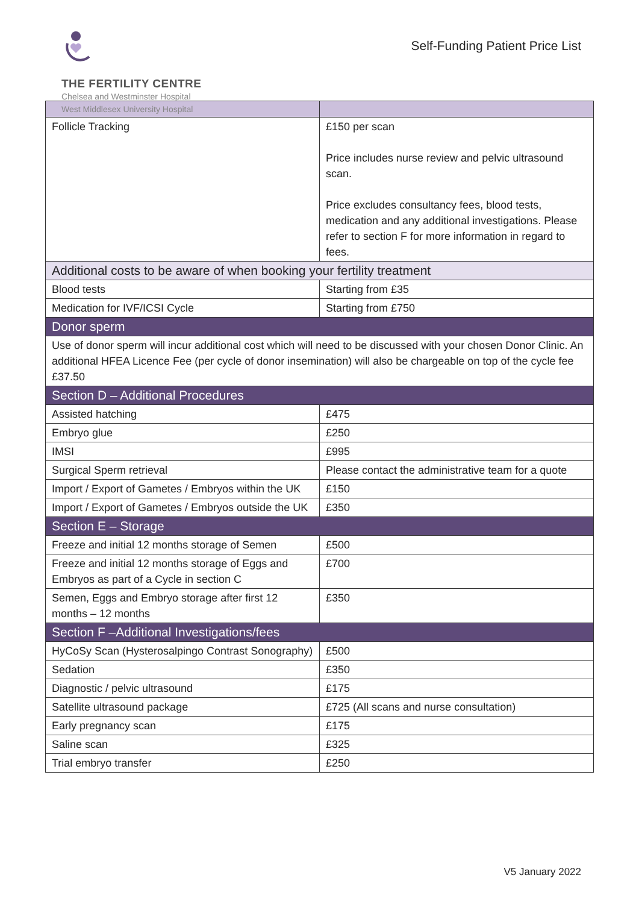THE FERTILITY CENTRE
Chelsea and Westminster Hospital
West Middlesex University Hospital
Self-Funding Patient Price List
| Follicle Tracking | £150 per scan Price includes nurse review and pelvic ultrasound scan. Price excludes consultancy fees, blood tests, medication and any additional investigations. Please refer to section F for more information in regard to fees. |
| Additional costs to be aware of when booking your fertility treatment | |
| Blood tests | Starting from £35 |
| Medication for IVF/ICSI Cycle | Starting from £750 |
| Donor sperm | |
| Use of donor sperm will incur additional cost which will need to be discussed with your chosen Donor Clinic. An additional HFEA Licence Fee (per cycle of donor insemination) will also be chargeable on top of the cycle fee £37.50 | |
| Section D – Additional Procedures | |
| Assisted hatching | £475 |
| Embryo glue | £250 |
| IMSI | £995 |
| Surgical Sperm retrieval | Please contact the administrative team for a quote |
| Import / Export of Gametes / Embryos within the UK | £150 |
| Import / Export of Gametes / Embryos outside the UK | £350 |
| Section E – Storage | |
| Freeze and initial 12 months storage of Semen | £500 |
| Freeze and initial 12 months storage of Eggs and Embryos as part of a Cycle in section C | £700 |
| Semen, Eggs and Embryo storage after first 12 months – 12 months | £350 |
| Section F –Additional Investigations/fees | |
| HyCoSy Scan (Hysterosalpingo Contrast Sonography) | £500 |
| Sedation | £350 |
| Diagnostic / pelvic ultrasound | £175 |
| Satellite ultrasound package | £725 (All scans and nurse consultation) |
| Early pregnancy scan | £175 |
| Saline scan | £325 |
| Trial embryo transfer | £250 |
V5 January 2022